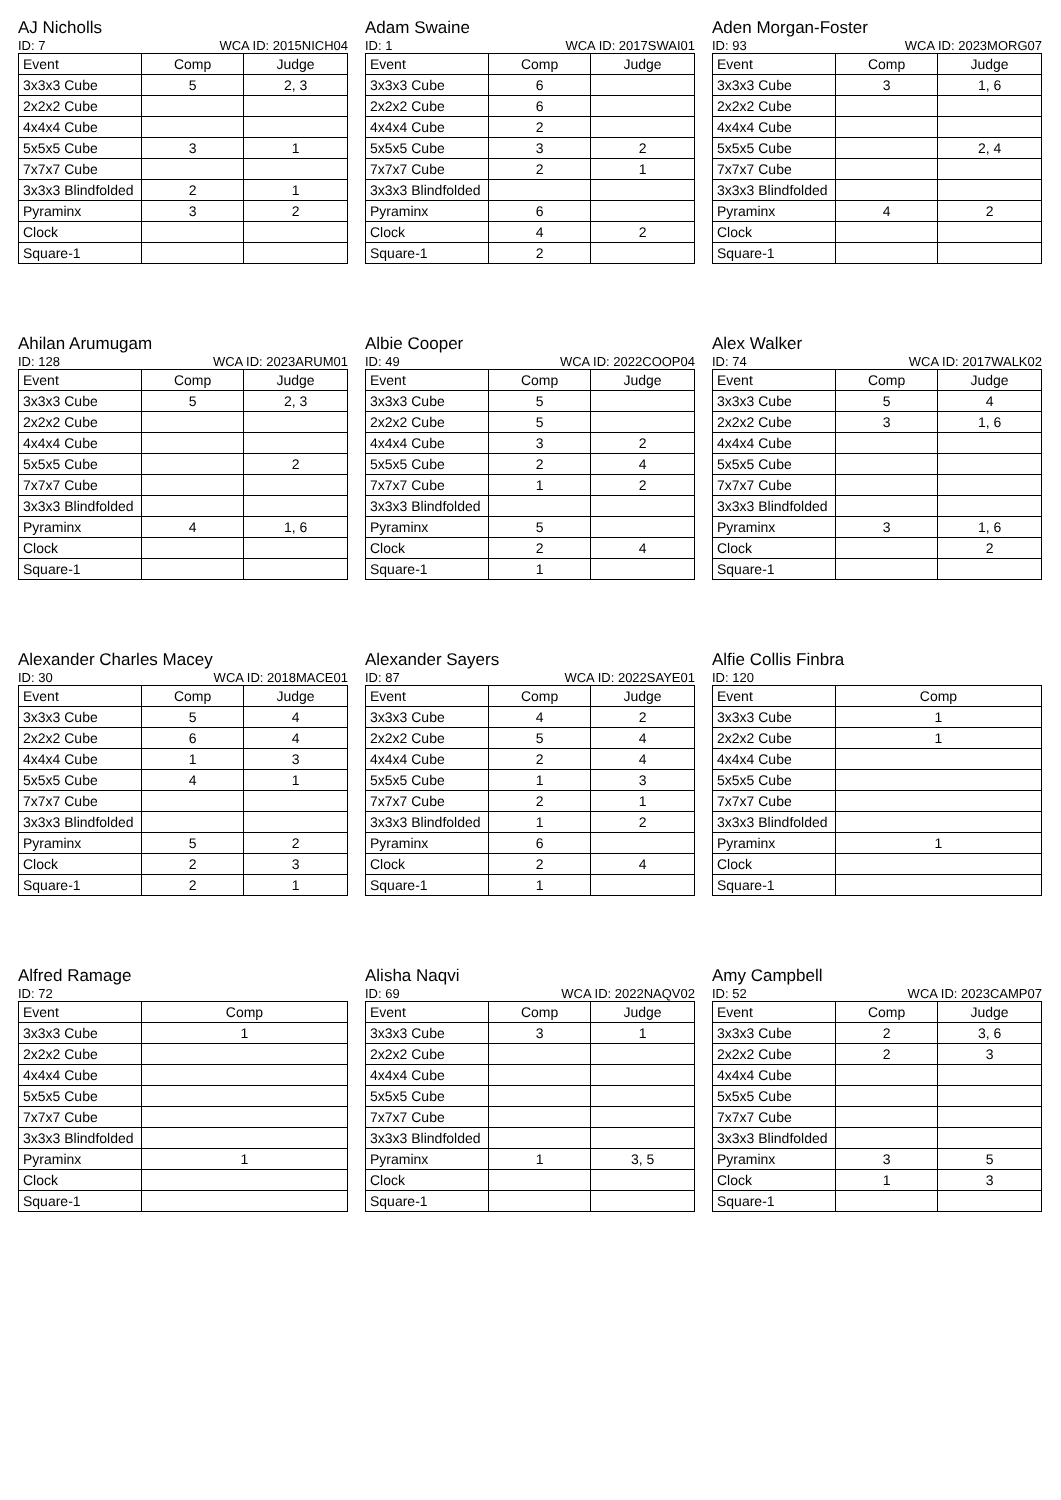AJ Nicholls
ID: 7 WCA ID: 2015NICH04
| Event | Comp | Judge |
| --- | --- | --- |
| 3x3x3 Cube | 5 | 2, 3 |
| 2x2x2 Cube | | |
| 4x4x4 Cube | | |
| 5x5x5 Cube | 3 | 1 |
| 7x7x7 Cube | | |
| 3x3x3 Blindfolded | 2 | 1 |
| Pyraminx | 3 | 2 |
| Clock | | |
| Square-1 | | |
Adam Swaine
ID: 1 WCA ID: 2017SWAI01
| Event | Comp | Judge |
| --- | --- | --- |
| 3x3x3 Cube | 6 | |
| 2x2x2 Cube | 6 | |
| 4x4x4 Cube | 2 | |
| 5x5x5 Cube | 3 | 2 |
| 7x7x7 Cube | 2 | 1 |
| 3x3x3 Blindfolded | | |
| Pyraminx | 6 | |
| Clock | 4 | 2 |
| Square-1 | 2 | |
Aden Morgan-Foster
ID: 93 WCA ID: 2023MORG07
| Event | Comp | Judge |
| --- | --- | --- |
| 3x3x3 Cube | 3 | 1, 6 |
| 2x2x2 Cube | | |
| 4x4x4 Cube | | |
| 5x5x5 Cube | | 2, 4 |
| 7x7x7 Cube | | |
| 3x3x3 Blindfolded | | |
| Pyraminx | 4 | 2 |
| Clock | | |
| Square-1 | | |
Ahilan Arumugam
ID: 128 WCA ID: 2023ARUM01
| Event | Comp | Judge |
| --- | --- | --- |
| 3x3x3 Cube | 5 | 2, 3 |
| 2x2x2 Cube | | |
| 4x4x4 Cube | | |
| 5x5x5 Cube | | 2 |
| 7x7x7 Cube | | |
| 3x3x3 Blindfolded | | |
| Pyraminx | 4 | 1, 6 |
| Clock | | |
| Square-1 | | |
Albie Cooper
ID: 49 WCA ID: 2022COOP04
| Event | Comp | Judge |
| --- | --- | --- |
| 3x3x3 Cube | 5 | |
| 2x2x2 Cube | 5 | |
| 4x4x4 Cube | 3 | 2 |
| 5x5x5 Cube | 2 | 4 |
| 7x7x7 Cube | 1 | 2 |
| 3x3x3 Blindfolded | | |
| Pyraminx | 5 | |
| Clock | 2 | 4 |
| Square-1 | 1 | |
Alex Walker
ID: 74 WCA ID: 2017WALK02
| Event | Comp | Judge |
| --- | --- | --- |
| 3x3x3 Cube | 5 | 4 |
| 2x2x2 Cube | 3 | 1, 6 |
| 4x4x4 Cube | | |
| 5x5x5 Cube | | |
| 7x7x7 Cube | | |
| 3x3x3 Blindfolded | | |
| Pyraminx | 3 | 1, 6 |
| Clock | | 2 |
| Square-1 | | |
Alexander Charles Macey
ID: 30 WCA ID: 2018MACE01
| Event | Comp | Judge |
| --- | --- | --- |
| 3x3x3 Cube | 5 | 4 |
| 2x2x2 Cube | 6 | 4 |
| 4x4x4 Cube | 1 | 3 |
| 5x5x5 Cube | 4 | 1 |
| 7x7x7 Cube | | |
| 3x3x3 Blindfolded | | |
| Pyraminx | 5 | 2 |
| Clock | 2 | 3 |
| Square-1 | 2 | 1 |
Alexander Sayers
ID: 87 WCA ID: 2022SAYE01
| Event | Comp | Judge |
| --- | --- | --- |
| 3x3x3 Cube | 4 | 2 |
| 2x2x2 Cube | 5 | 4 |
| 4x4x4 Cube | 2 | 4 |
| 5x5x5 Cube | 1 | 3 |
| 7x7x7 Cube | 2 | 1 |
| 3x3x3 Blindfolded | 1 | 2 |
| Pyraminx | 6 | |
| Clock | 2 | 4 |
| Square-1 | 1 | |
Alfie Collis Finbra
ID: 120
| Event | Comp |
| --- | --- |
| 3x3x3 Cube | 1 |
| 2x2x2 Cube | 1 |
| 4x4x4 Cube | |
| 5x5x5 Cube | |
| 7x7x7 Cube | |
| 3x3x3 Blindfolded | |
| Pyraminx | 1 |
| Clock | |
| Square-1 | |
Alfred Ramage
ID: 72
| Event | Comp |
| --- | --- |
| 3x3x3 Cube | 1 |
| 2x2x2 Cube | |
| 4x4x4 Cube | |
| 5x5x5 Cube | |
| 7x7x7 Cube | |
| 3x3x3 Blindfolded | |
| Pyraminx | 1 |
| Clock | |
| Square-1 | |
Alisha Naqvi
ID: 69 WCA ID: 2022NAQV02
| Event | Comp | Judge |
| --- | --- | --- |
| 3x3x3 Cube | 3 | 1 |
| 2x2x2 Cube | | |
| 4x4x4 Cube | | |
| 5x5x5 Cube | | |
| 7x7x7 Cube | | |
| 3x3x3 Blindfolded | | |
| Pyraminx | 1 | 3, 5 |
| Clock | | |
| Square-1 | | |
Amy Campbell
ID: 52 WCA ID: 2023CAMP07
| Event | Comp | Judge |
| --- | --- | --- |
| 3x3x3 Cube | 2 | 3, 6 |
| 2x2x2 Cube | 2 | 3 |
| 4x4x4 Cube | | |
| 5x5x5 Cube | | |
| 7x7x7 Cube | | |
| 3x3x3 Blindfolded | | |
| Pyraminx | 3 | 5 |
| Clock | 1 | 3 |
| Square-1 | | |